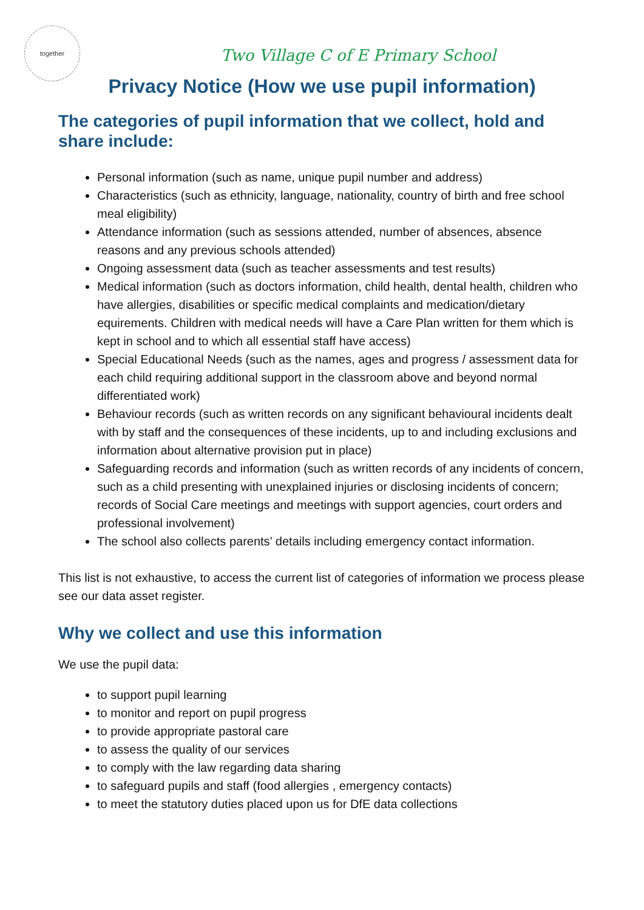together
Two Village C of E Primary School
Privacy Notice (How we use pupil information)
The categories of pupil information that we collect, hold and share include:
Personal information (such as name, unique pupil number and address)
Characteristics (such as ethnicity, language, nationality, country of birth and free school meal eligibility)
Attendance information (such as sessions attended, number of absences, absence reasons and any previous schools attended)
Ongoing assessment data (such as teacher assessments and test results)
Medical information (such as doctors information, child health, dental health, children who have allergies, disabilities or specific medical complaints and medication/dietary equirements. Children with medical needs will have a Care Plan written for them which is kept in school and to which all essential staff have access)
Special Educational Needs (such as the names, ages and progress / assessment data for each child requiring additional support in the classroom above and beyond normal differentiated work)
Behaviour records (such as written records on any significant behavioural incidents dealt with by staff and the consequences of these incidents, up to and including exclusions and information about alternative provision put in place)
Safeguarding records and information (such as written records of any incidents of concern, such as a child presenting with unexplained injuries or disclosing incidents of concern; records of Social Care meetings and meetings with support agencies, court orders and professional involvement)
The school also collects parents’ details including emergency contact information.
This list is not exhaustive, to access the current list of categories of information we process please see our data asset register.
Why we collect and use this information
We use the pupil data:
to support pupil learning
to monitor and report on pupil progress
to provide appropriate pastoral care
to assess the quality of our services
to comply with the law regarding data sharing
to safeguard pupils and staff (food allergies , emergency contacts)
to meet the statutory duties placed upon us for DfE data collections